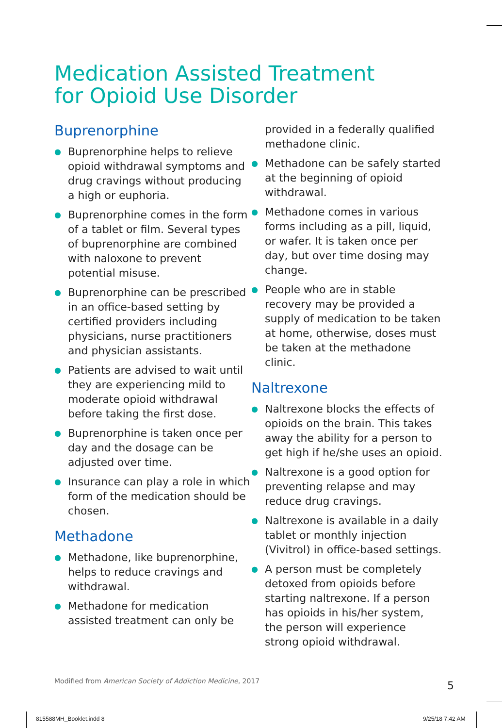Medication Assisted Treatment
for Opioid Use Disorder
Buprenorphine
● Buprenorphine helps to relieve opioid withdrawal symptoms and drug cravings without producing a high or euphoria.
● Buprenorphine comes in the form of a tablet or film. Several types of buprenorphine are combined with naloxone to prevent potential misuse.
● Buprenorphine can be prescribed in an office-based setting by certified providers including physicians, nurse practitioners and physician assistants.
● Patients are advised to wait until they are experiencing mild to moderate opioid withdrawal before taking the first dose.
● Buprenorphine is taken once per day and the dosage can be adjusted over time.
● Insurance can play a role in which form of the medication should be chosen.
Methadone
● Methadone, like buprenorphine, helps to reduce cravings and withdrawal.
● Methadone for medication assisted treatment can only be
provided in a federally qualified methadone clinic.
● Methadone can be safely started at the beginning of opioid withdrawal.
● Methadone comes in various forms including as a pill, liquid, or wafer. It is taken once per day, but over time dosing may change.
● People who are in stable recovery may be provided a supply of medication to be taken at home, otherwise, doses must be taken at the methadone clinic.
Naltrexone
● Naltrexone blocks the effects of opioids on the brain. This takes away the ability for a person to get high if he/she uses an opioid.
● Naltrexone is a good option for preventing relapse and may reduce drug cravings.
● Naltrexone is available in a daily tablet or monthly injection (Vivitrol) in office-based settings.
● A person must be completely detoxed from opioids before starting naltrexone. If a person has opioids in his/her system, the person will experience strong opioid withdrawal.
Modified from American Society of Addiction Medicine, 2017
5
815588MH_Booklet.indd 8 9/25/18 7:42 AM